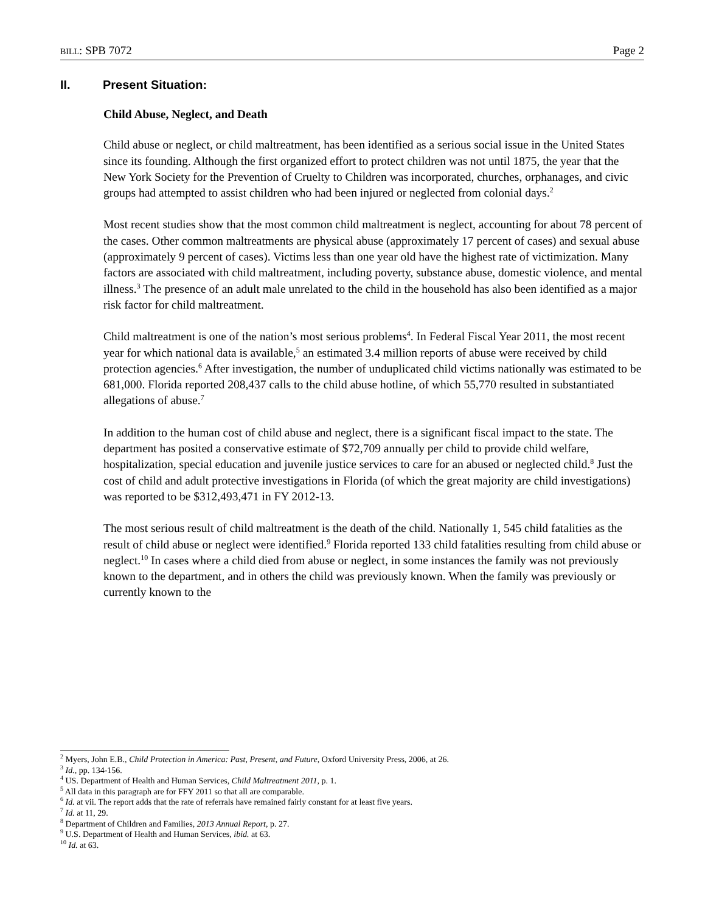BILL: SPB 7072 Page 2
II. Present Situation:
Child Abuse, Neglect, and Death
Child abuse or neglect, or child maltreatment, has been identified as a serious social issue in the United States since its founding. Although the first organized effort to protect children was not until 1875, the year that the New York Society for the Prevention of Cruelty to Children was incorporated, churches, orphanages, and civic groups had attempted to assist children who had been injured or neglected from colonial days.<sup>2</sup>
Most recent studies show that the most common child maltreatment is neglect, accounting for about 78 percent of the cases. Other common maltreatments are physical abuse (approximately 17 percent of cases) and sexual abuse (approximately 9 percent of cases). Victims less than one year old have the highest rate of victimization. Many factors are associated with child maltreatment, including poverty, substance abuse, domestic violence, and mental illness.<sup>3</sup> The presence of an adult male unrelated to the child in the household has also been identified as a major risk factor for child maltreatment.
Child maltreatment is one of the nation’s most serious problems<sup>4</sup>. In Federal Fiscal Year 2011, the most recent year for which national data is available,<sup>5</sup> an estimated 3.4 million reports of abuse were received by child protection agencies.<sup>6</sup> After investigation, the number of unduplicated child victims nationally was estimated to be 681,000. Florida reported 208,437 calls to the child abuse hotline, of which 55,770 resulted in substantiated allegations of abuse.<sup>7</sup>
In addition to the human cost of child abuse and neglect, there is a significant fiscal impact to the state. The department has posited a conservative estimate of $72,709 annually per child to provide child welfare, hospitalization, special education and juvenile justice services to care for an abused or neglected child.<sup>8</sup> Just the cost of child and adult protective investigations in Florida (of which the great majority are child investigations) was reported to be $312,493,471 in FY 2012-13.
The most serious result of child maltreatment is the death of the child. Nationally 1, 545 child fatalities as the result of child abuse or neglect were identified.<sup>9</sup> Florida reported 133 child fatalities resulting from child abuse or neglect.<sup>10</sup> In cases where a child died from abuse or neglect, in some instances the family was not previously known to the department, and in others the child was previously known. When the family was previously or currently known to the
<sup>2</sup> Myers, John E.B., Child Protection in America: Past, Present, and Future, Oxford University Press, 2006, at 26.
<sup>3</sup> Id., pp. 134-156.
<sup>4</sup> US. Department of Health and Human Services, Child Maltreatment 2011, p. 1.
<sup>5</sup> All data in this paragraph are for FFY 2011 so that all are comparable.
<sup>6</sup> Id. at vii. The report adds that the rate of referrals have remained fairly constant for at least five years.
<sup>7</sup> Id. at 11, 29.
<sup>8</sup> Department of Children and Families, 2013 Annual Report, p. 27.
<sup>9</sup> U.S. Department of Health and Human Services, ibid. at 63.
<sup>10</sup> Id. at 63.